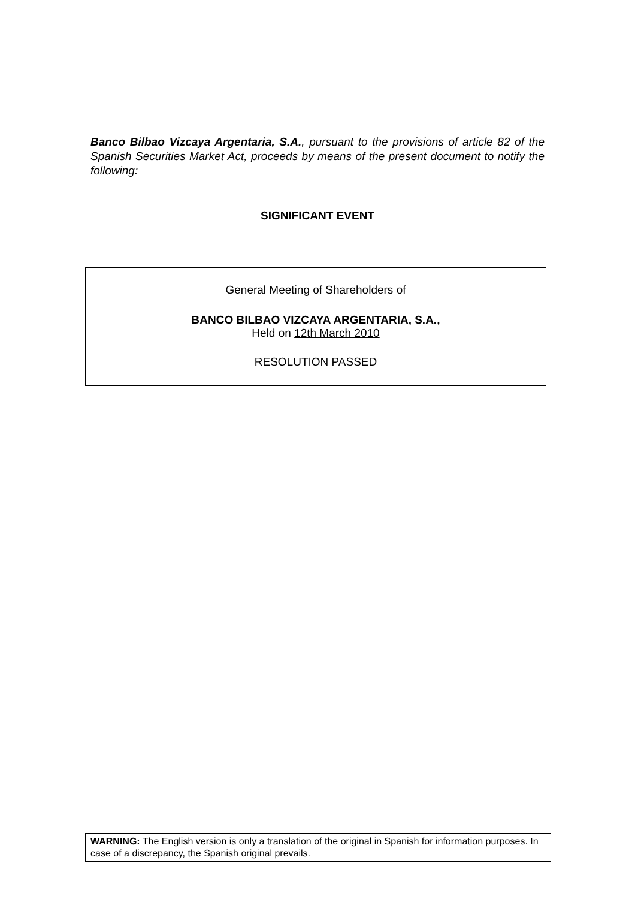Banco Bilbao Vizcaya Argentaria, S.A., pursuant to the provisions of article 82 of the Spanish Securities Market Act, proceeds by means of the present document to notify the following:
SIGNIFICANT EVENT
General Meeting of Shareholders of
BANCO BILBAO VIZCAYA ARGENTARIA, S.A.,
Held on 12th March 2010
RESOLUTION PASSED
WARNING: The English version is only a translation of the original in Spanish for information purposes. In case of a discrepancy, the Spanish original prevails.